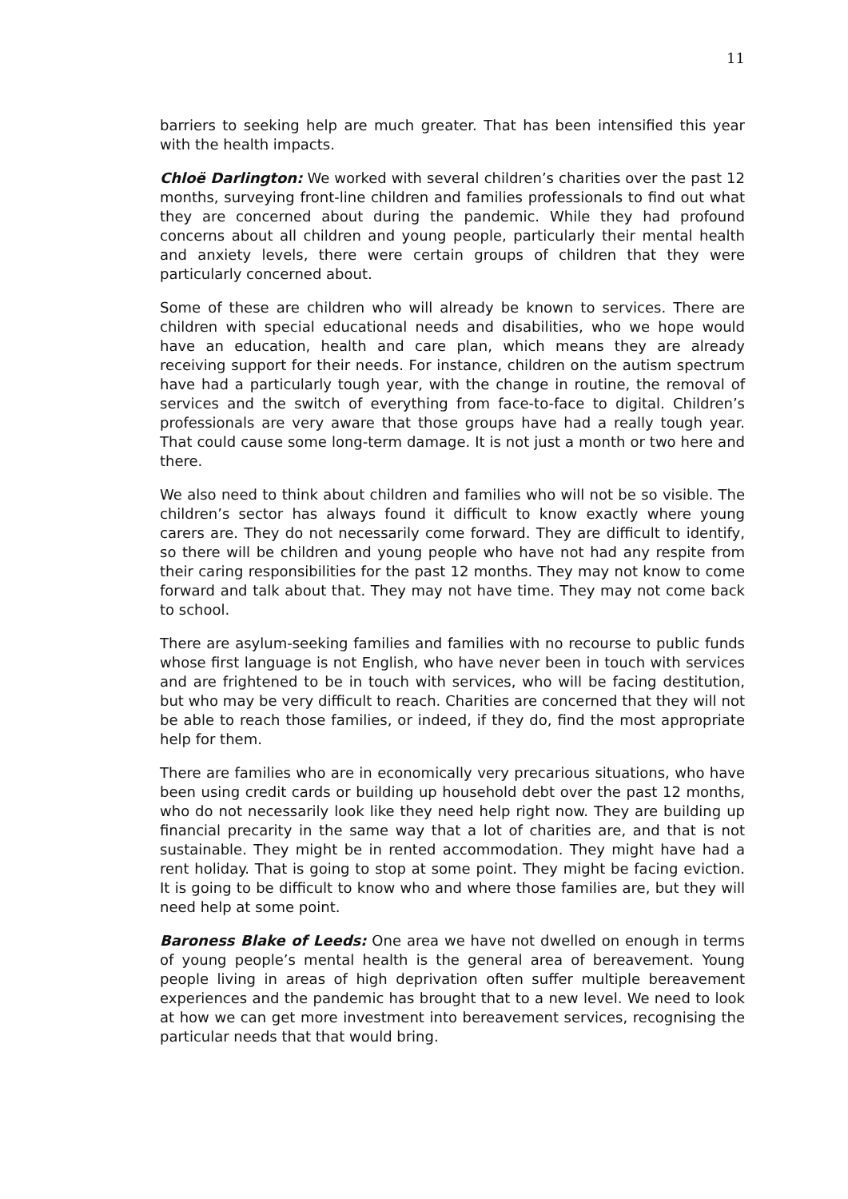11
barriers to seeking help are much greater. That has been intensified this year with the health impacts.
Chloë Darlington: We worked with several children’s charities over the past 12 months, surveying front-line children and families professionals to find out what they are concerned about during the pandemic. While they had profound concerns about all children and young people, particularly their mental health and anxiety levels, there were certain groups of children that they were particularly concerned about.
Some of these are children who will already be known to services. There are children with special educational needs and disabilities, who we hope would have an education, health and care plan, which means they are already receiving support for their needs. For instance, children on the autism spectrum have had a particularly tough year, with the change in routine, the removal of services and the switch of everything from face-to-face to digital. Children’s professionals are very aware that those groups have had a really tough year. That could cause some long-term damage. It is not just a month or two here and there.
We also need to think about children and families who will not be so visible. The children’s sector has always found it difficult to know exactly where young carers are. They do not necessarily come forward. They are difficult to identify, so there will be children and young people who have not had any respite from their caring responsibilities for the past 12 months. They may not know to come forward and talk about that. They may not have time. They may not come back to school.
There are asylum-seeking families and families with no recourse to public funds whose first language is not English, who have never been in touch with services and are frightened to be in touch with services, who will be facing destitution, but who may be very difficult to reach. Charities are concerned that they will not be able to reach those families, or indeed, if they do, find the most appropriate help for them.
There are families who are in economically very precarious situations, who have been using credit cards or building up household debt over the past 12 months, who do not necessarily look like they need help right now. They are building up financial precarity in the same way that a lot of charities are, and that is not sustainable. They might be in rented accommodation. They might have had a rent holiday. That is going to stop at some point. They might be facing eviction. It is going to be difficult to know who and where those families are, but they will need help at some point.
Baroness Blake of Leeds: One area we have not dwelled on enough in terms of young people’s mental health is the general area of bereavement. Young people living in areas of high deprivation often suffer multiple bereavement experiences and the pandemic has brought that to a new level. We need to look at how we can get more investment into bereavement services, recognising the particular needs that that would bring.